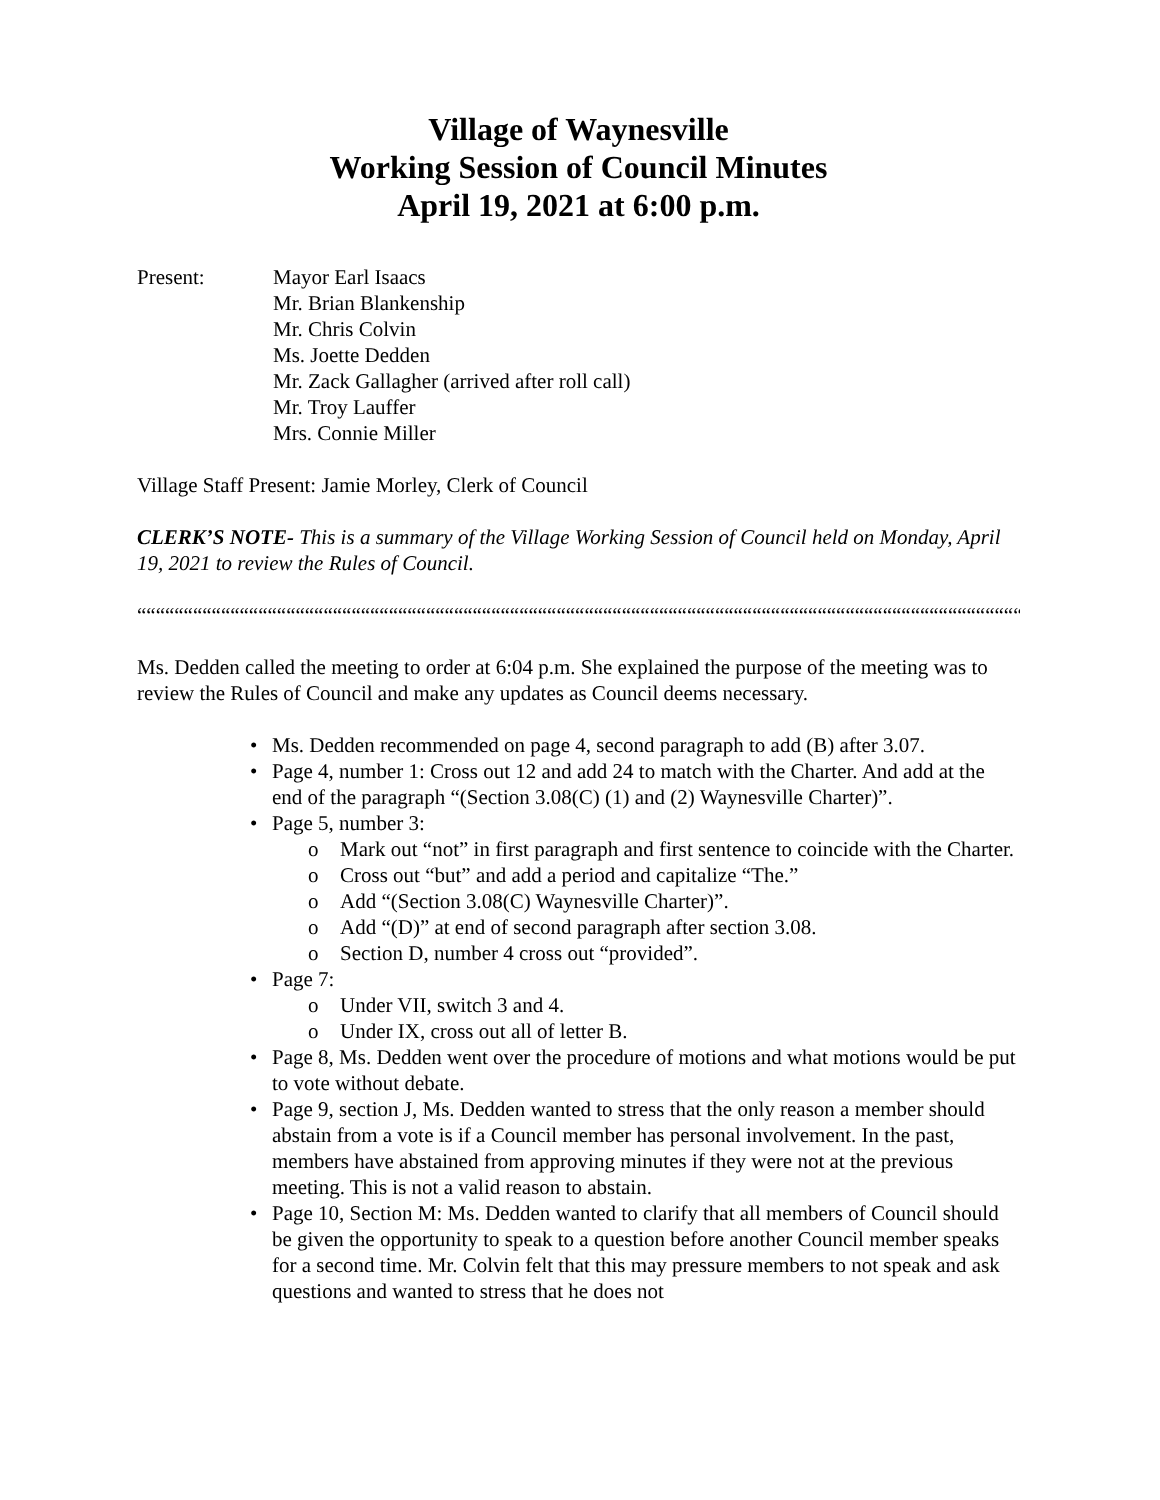Village of Waynesville
Working Session of Council Minutes
April 19, 2021 at 6:00 p.m.
Present: Mayor Earl Isaacs
Mr. Brian Blankenship
Mr. Chris Colvin
Ms. Joette Dedden
Mr. Zack Gallagher (arrived after roll call)
Mr. Troy Lauffer
Mrs. Connie Miller
Village Staff Present: Jamie Morley, Clerk of Council
CLERK’S NOTE- This is a summary of the Village Working Session of Council held on Monday, April 19, 2021 to review the Rules of Council.
““““““““““““““““““““““““““““““““““““““““““““““““““““““““““““““““““““““““““““““““““““““““““““““““““““
Ms. Dedden called the meeting to order at 6:04 p.m. She explained the purpose of the meeting was to review the Rules of Council and make any updates as Council deems necessary.
Ms. Dedden recommended on page 4, second paragraph to add (B) after 3.07.
Page 4, number 1: Cross out 12 and add 24 to match with the Charter. And add at the end of the paragraph “(Section 3.08(C) (1) and (2) Waynesville Charter)”.
Page 5, number 3:
Mark out “not” in first paragraph and first sentence to coincide with the Charter.
Cross out “but” and add a period and capitalize “The.”
Add “(Section 3.08(C) Waynesville Charter)”.
Add “(D)” at end of second paragraph after section 3.08.
Section D, number 4 cross out “provided”.
Page 7:
Under VII, switch 3 and 4.
Under IX, cross out all of letter B.
Page 8, Ms. Dedden went over the procedure of motions and what motions would be put to vote without debate.
Page 9, section J, Ms. Dedden wanted to stress that the only reason a member should abstain from a vote is if a Council member has personal involvement. In the past, members have abstained from approving minutes if they were not at the previous meeting. This is not a valid reason to abstain.
Page 10, Section M: Ms. Dedden wanted to clarify that all members of Council should be given the opportunity to speak to a question before another Council member speaks for a second time. Mr. Colvin felt that this may pressure members to not speak and ask questions and wanted to stress that he does not